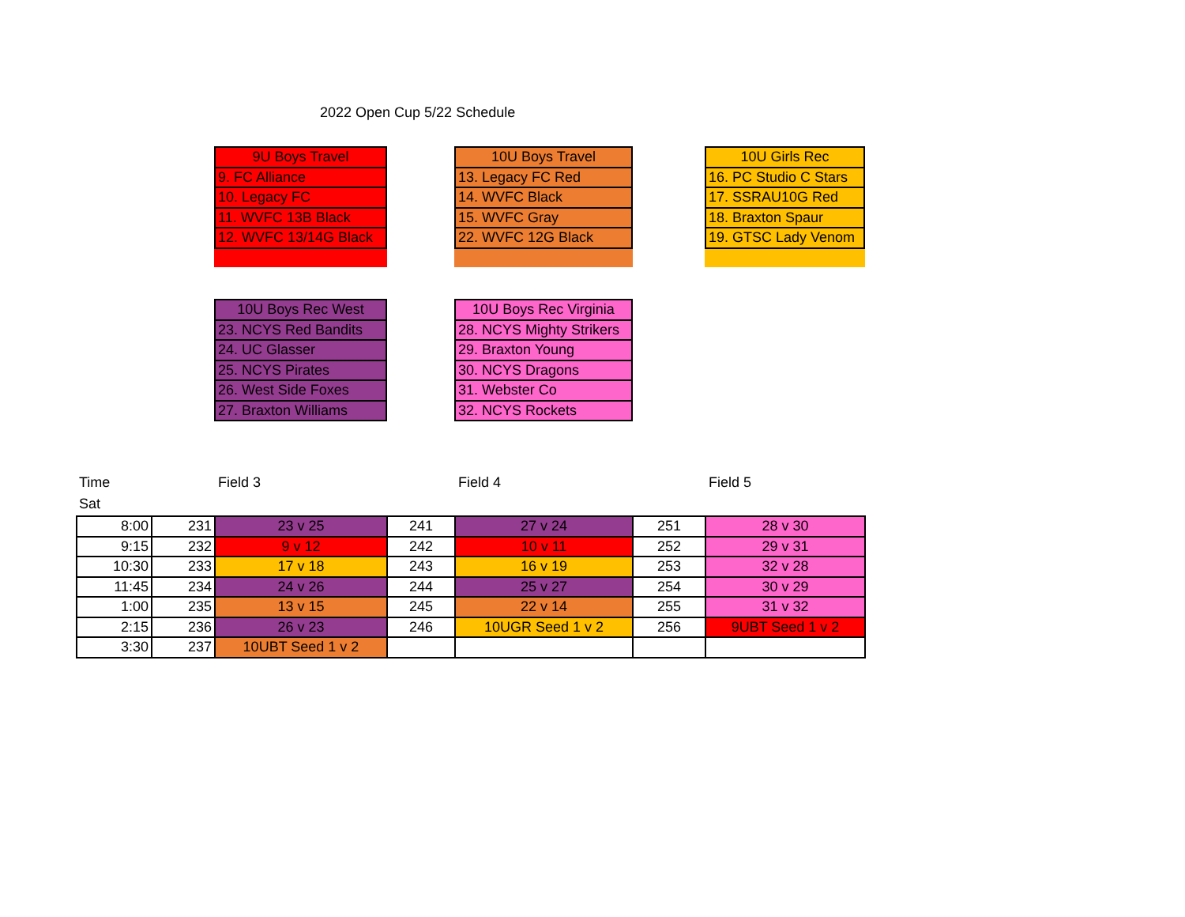2022 Open Cup 5/22 Schedule
| 9U Boys Travel |
| 9. FC Alliance |
| 10. Legacy FC |
| 11. WVFC 13B Black |
| 12. WVFC 13/14G Black |
| 10U Boys Travel |
| 13. Legacy FC Red |
| 14. WVFC Black |
| 15. WVFC Gray |
| 22. WVFC 12G Black |
| 10U Girls Rec |
| 16. PC Studio C Stars |
| 17. SSRAU10G Red |
| 18. Braxton Spaur |
| 19. GTSC Lady Venom |
| 10U Boys Rec West |
| 23. NCYS Red Bandits |
| 24. UC Glasser |
| 25. NCYS Pirates |
| 26. West Side Foxes |
| 27. Braxton Williams |
| 10U Boys Rec Virginia |
| 28. NCYS Mighty Strikers |
| 29. Braxton Young |
| 30. NCYS Dragons |
| 31. Webster Co |
| 32. NCYS Rockets |
Time
Sat
Field 3 Field 4 Field 5
| 8:00 | 231 | 23 v 25 | 241 | 27 v 24 | 251 | 28 v 30 |
| 9:15 | 232 | 9 v 12 | 242 | 10 v 11 | 252 | 29 v 31 |
| 10:30 | 233 | 17 v 18 | 243 | 16 v 19 | 253 | 32 v 28 |
| 11:45 | 234 | 24 v 26 | 244 | 25 v 27 | 254 | 30 v 29 |
| 1:00 | 235 | 13 v 15 | 245 | 22 v 14 | 255 | 31 v 32 |
| 2:15 | 236 | 26 v 23 | 246 | 10UGR Seed 1 v 2 | 256 | 9UBT Seed 1 v 2 |
| 3:30 | 237 | 10UBT Seed 1 v 2 | | | | |